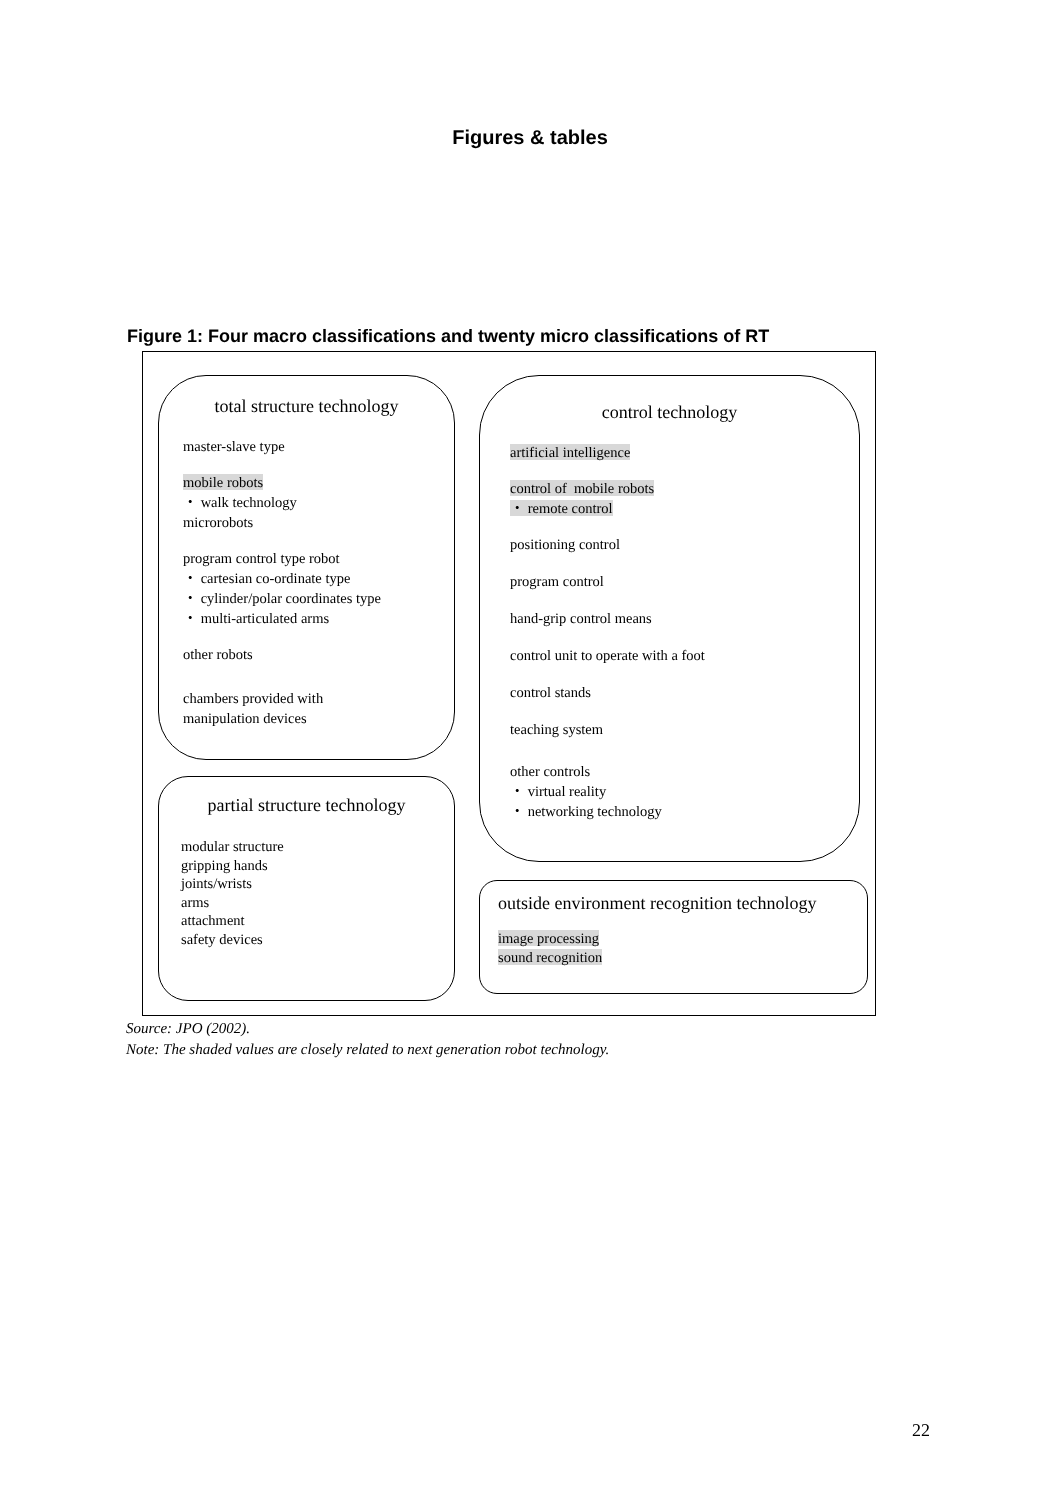Figures & tables
Figure 1: Four macro classifications and twenty micro classifications of RT
total structure technology
master-slave type
mobile robots
・ walk technology
microrobots
program control type robot
・ cartesian co-ordinate type
・ cylinder/polar coordinates type
・ multi-articulated arms
other robots
chambers provided with
manipulation devices
partial structure technology
modular structure
gripping hands
joints/wrists
arms
attachment
safety devices
control technology
artificial intelligence
control of mobile robots
・ remote control
positioning control
program control
hand-grip control means
control unit to operate with a foot
control stands
teaching system
other controls
・ virtual reality
・ networking technology
outside environment recognition technology
image processing
sound recognition
Source: JPO (2002).
Note: The shaded values are closely related to next generation robot technology.
22